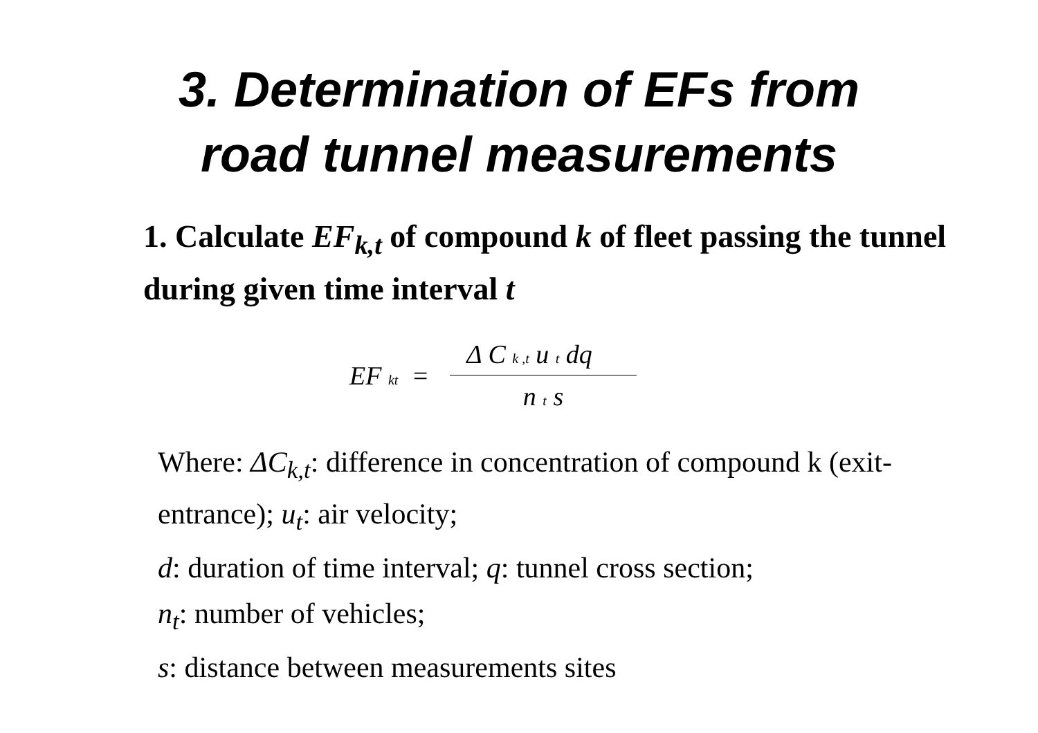3. Determination of EFs from
road tunnel measurements
1. Calculate EF<sub>k,t</sub> of compound k of fleet passing the tunnel during given time interval t
EF kt =
Δ C k ,t u t dq
n t s
Where: ΔC<sub>k,t</sub>: difference in concentration of compound k (exit-entrance); u<sub>t</sub>: air velocity;
d: duration of time interval; q: tunnel cross section;
n<sub>t</sub>: number of vehicles;
s: distance between measurements sites